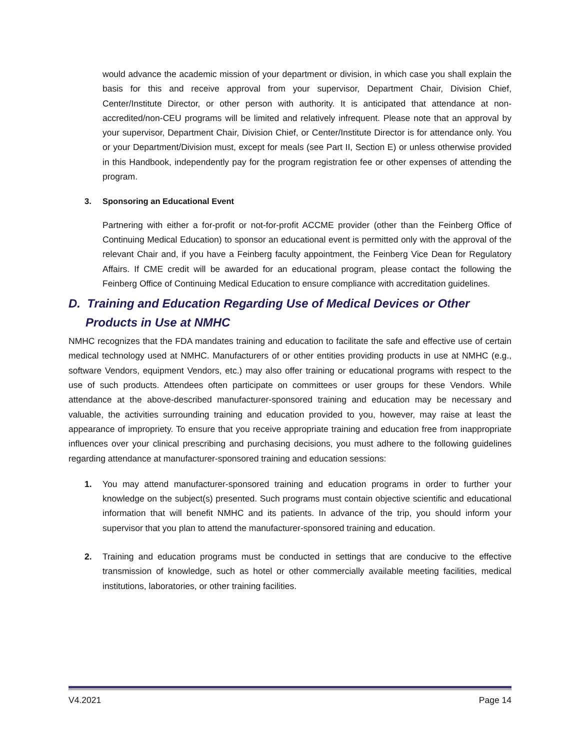would advance the academic mission of your department or division, in which case you shall explain the basis for this and receive approval from your supervisor, Department Chair, Division Chief, Center/Institute Director, or other person with authority. It is anticipated that attendance at non-accredited/non-CEU programs will be limited and relatively infrequent. Please note that an approval by your supervisor, Department Chair, Division Chief, or Center/Institute Director is for attendance only. You or your Department/Division must, except for meals (see Part II, Section E) or unless otherwise provided in this Handbook, independently pay for the program registration fee or other expenses of attending the program.
3. Sponsoring an Educational Event
Partnering with either a for-profit or not-for-profit ACCME provider (other than the Feinberg Office of Continuing Medical Education) to sponsor an educational event is permitted only with the approval of the relevant Chair and, if you have a Feinberg faculty appointment, the Feinberg Vice Dean for Regulatory Affairs. If CME credit will be awarded for an educational program, please contact the following the Feinberg Office of Continuing Medical Education to ensure compliance with accreditation guidelines.
D. Training and Education Regarding Use of Medical Devices or Other Products in Use at NMHC
NMHC recognizes that the FDA mandates training and education to facilitate the safe and effective use of certain medical technology used at NMHC. Manufacturers of or other entities providing products in use at NMHC (e.g., software Vendors, equipment Vendors, etc.) may also offer training or educational programs with respect to the use of such products. Attendees often participate on committees or user groups for these Vendors. While attendance at the above-described manufacturer-sponsored training and education may be necessary and valuable, the activities surrounding training and education provided to you, however, may raise at least the appearance of impropriety. To ensure that you receive appropriate training and education free from inappropriate influences over your clinical prescribing and purchasing decisions, you must adhere to the following guidelines regarding attendance at manufacturer-sponsored training and education sessions:
1. You may attend manufacturer-sponsored training and education programs in order to further your knowledge on the subject(s) presented. Such programs must contain objective scientific and educational information that will benefit NMHC and its patients. In advance of the trip, you should inform your supervisor that you plan to attend the manufacturer-sponsored training and education.
2. Training and education programs must be conducted in settings that are conducive to the effective transmission of knowledge, such as hotel or other commercially available meeting facilities, medical institutions, laboratories, or other training facilities.
V4.2021 Page 14